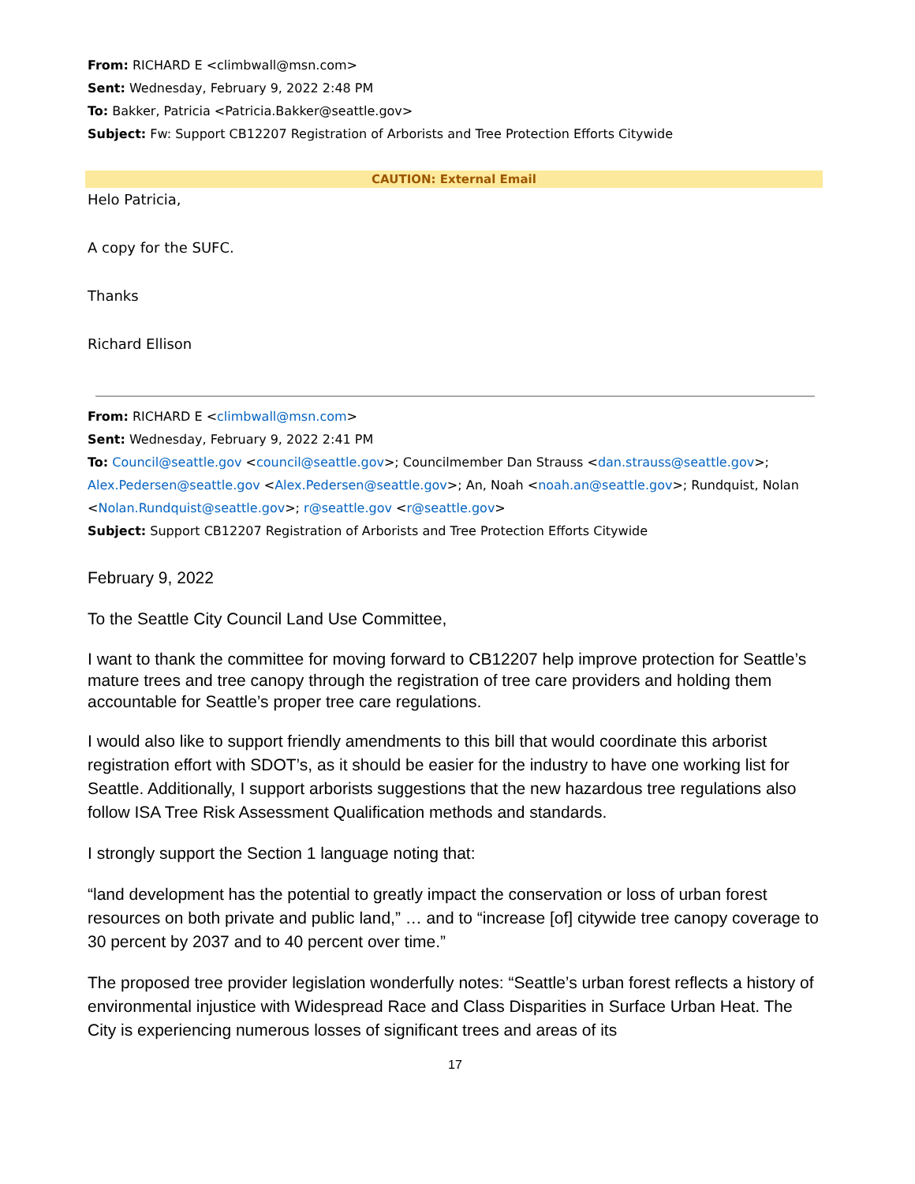From: RICHARD E <climbwall@msn.com>
Sent: Wednesday, February 9, 2022 2:48 PM
To: Bakker, Patricia <Patricia.Bakker@seattle.gov>
Subject: Fw: Support CB12207 Registration of Arborists and Tree Protection Efforts Citywide
CAUTION: External Email
Helo Patricia,
A copy for the SUFC.
Thanks
Richard Ellison
From: RICHARD E <climbwall@msn.com>
Sent: Wednesday, February 9, 2022 2:41 PM
To: Council@seattle.gov <council@seattle.gov>; Councilmember Dan Strauss <dan.strauss@seattle.gov>; Alex.Pedersen@seattle.gov <Alex.Pedersen@seattle.gov>; An, Noah <noah.an@seattle.gov>; Rundquist, Nolan <Nolan.Rundquist@seattle.gov>; r@seattle.gov <r@seattle.gov>
Subject: Support CB12207 Registration of Arborists and Tree Protection Efforts Citywide
February 9, 2022
To the Seattle City Council Land Use Committee,
I want to thank the committee for moving forward to CB12207 help improve protection for Seattle’s mature trees and tree canopy through the registration of tree care providers and holding them accountable for Seattle’s proper tree care regulations.
I would also like to support friendly amendments to this bill that would coordinate this arborist registration effort with SDOT’s, as it should be easier for the industry to have one working list for Seattle. Additionally, I support arborists suggestions that the new hazardous tree regulations also follow ISA Tree Risk Assessment Qualification methods and standards.
I strongly support the Section 1 language noting that:
“land development has the potential to greatly impact the conservation or loss of urban forest resources on both private and public land,” … and to “increase [of] citywide tree canopy coverage to 30 percent by 2037 and to 40 percent over time.”
The proposed tree provider legislation wonderfully notes: “Seattle’s urban forest reflects a history of environmental injustice with Widespread Race and Class Disparities in Surface Urban Heat. The City is experiencing numerous losses of significant trees and areas of its
17